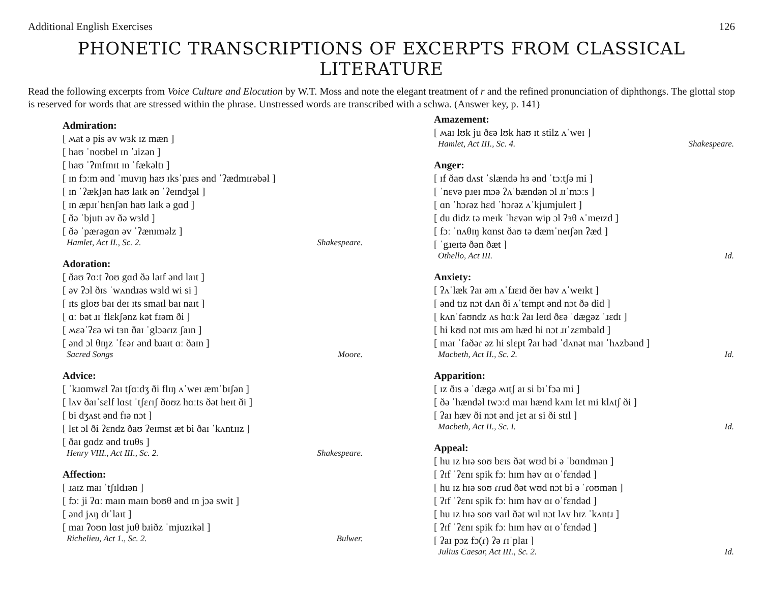Additional English Exercises 126
PHONETIC TRANSCRIPTIONS OF EXCERPTS FROM CLASSICAL LITERATURE
Read the following excerpts from Voice Culture and Elocution by W.T. Moss and note the elegant treatment of r and the refined pronunciation of diphthongs. The glottal stop is reserved for words that are stressed within the phrase. Unstressed words are transcribed with a schwa. (Answer key, p. 141)
Admiration:
[ ʍat ə pis əv wɜk ɪz mæn ]
[ haʊ ˈnoʊbel ɪn ˈɹizən ]
[ haʊ ˈʔɪnfɪnɪt ɪn ˈfækəltɪ ]
[ ɪn fɔːm ənd ˈmuvɪŋ haʊ ɪksˈpɹɛs ənd ˈʔædmɪɾəbəl ]
[ ɪn ˈʔækʃən haʊ laɪk ən ˈʔeɪndʒəl ]
[ ɪn æpɹɪˈhɛnʃən haʊ laɪk ə gɑd ]
[ ðə ˈbjutɪ əv ðə wɜld ]
[ ðə ˈpæɾəgɑn əv ˈʔænɪməlz ]
Hamlet, Act II., Sc. 2. Shakespeare.
Adoration:
[ ðaʊ ʔɑːt ʔoʊ gɑd ðə laɪf ənd laɪt ]
[ əv ʔɔl ðɪs ˈwʌndɹəs wɜld wi si ]
[ ɪts gloʊ baɪ deɪ ɪts smaɪl baɪ naɪt ]
[ ɑː bət ɹɪˈflɛkʃənz kət fɹəm ði ]
[ ʍɛəˈʔɛə wi tɜn ðaɪ ˈglɔəɾɪz ʃaɪn ]
[ ənd ɔl θɪŋz ˈfɛəɾ ənd bɹaɪt ɑː ðaɪn ]
Sacred Songs Moore.
Advice:
[ ˈkɹɑmwɛl ʔaɪ tʃɑːdʒ ði flɪŋ ʌˈweɪ æmˈbɪʃən ]
[ lʌv ðaɪˈsɛlf lɑst ˈtʃɛɾɪʃ ðoʊz hɑːts ðət heɪt ði ]
[ bi dʒʌst ənd fɪə nɔt ]
[ lɛt ɔl ði ʔɛndz ðaʊ ʔeɪmst æt bi ðaɪ ˈkʌntɹɪz ]
[ ðaɪ gɑdz ənd tɾuθs ]
Henry VIII., Act III., Sc. 2. Shakespeare.
Affection:
[ ɹaɪz maɪ ˈtʃɪldɹən ]
[ fɔː ji ʔɑː maɪn maɪn boʊθ ənd ɪn jɔə swit ]
[ ənd jʌŋ dɪˈlaɪt ]
[ maɪ ʔoʊn lɑst juθ bɹiðz ˈmjuzɪkəl ]
Richelieu, Act 1., Sc. 2. Bulwer.
Amazement:
[ ʍaɪ lʊk ju ðɛə lʊk haʊ ɪt stilz ʌˈweɪ ]
Hamlet, Act III., Sc. 4. Shakespeare.
Anger:
[ ɪf ðaʊ dʌst ˈslændə hɜ ənd ˈtɔːtʃə mi ]
[ ˈnɛvə pɹeɪ mɔə ʔʌˈbændən ɔl ɹɪˈmɔːs ]
[ ɑn ˈhɔɾəz hɛd ˈhɔɾəz ʌˈkjumjuleɪt ]
[ du didz tə meɪk ˈhɛvən wip ɔl ʔɜθ ʌˈmeɪzd ]
[ fɔː ˈnʌθɪŋ kɑnst ðaʊ tə dæmˈneɪʃən ʔæd ]
[ ˈgɹeɪtə ðən ðæt ]
Othello, Act III. Id.
Anxiety:
[ ʔʌˈlæk ʔaɪ əm ʌˈfɹɛɪd ðeɪ həv ʌˈweɪkt ]
[ ənd tɪz nɔt dʌn ði ʌˈtɛmpt ənd nɔt ðə did ]
[ kʌnˈfaʊndz ʌs hɑːk ʔaɪ leɪd ðɛə ˈdægəz ˈɹɛdɪ ]
[ hi kʊd nɔt mɪs əm hæd hi nɔt ɹɪˈzɛmbəld ]
[ maɪ ˈfaðəɾ əz hi slɛpt ʔaɪ həd ˈdʌnət maɪ ˈhʌzbənd ]
Macbeth, Act II., Sc. 2. Id.
Apparition:
[ ɪz ðɪs ə ˈdægə ʍɪtʃ aɪ si bɪˈfɔə mi ]
[ ðə ˈhændəl twɔːd maɪ hænd kʌm lɛt mi klʌtʃ ði ]
[ ʔaɪ hæv ði nɔt ənd jɛt aɪ si ði stɪl ]
Macbeth, Act II., Sc. I. Id.
Appeal:
[ hu ɪz hɪə soʊ bɛɪs ðət wʊd bi ə ˈbɑndmən ]
[ ʔɪf ˈʔɛnɪ spik fɔː hɪm həv ɑɪ oˈfɛndəd ]
[ hu ɪz hɪə soʊ ɾɾud ðət wʊd nɔt bi ə ˈɾoʊmən ]
[ ʔɪf ˈʔɛnɪ spik fɔː hɪm həv ɑɪ oˈfɛndəd ]
[ hu ɪz hɪə soʊ vaɪl ðət wɪl nɔt lʌv hɪz ˈkʌntɹ ]
[ ʔɪf ˈʔɛnɪ spik fɔː hɪm həv ɑɪ oˈfɛndəd ]
[ ʔaɪ pɔz fɔ(ɾ) ʔə ɾɪˈplaɪ ]
Julius Caesar, Act III., Sc. 2. Id.